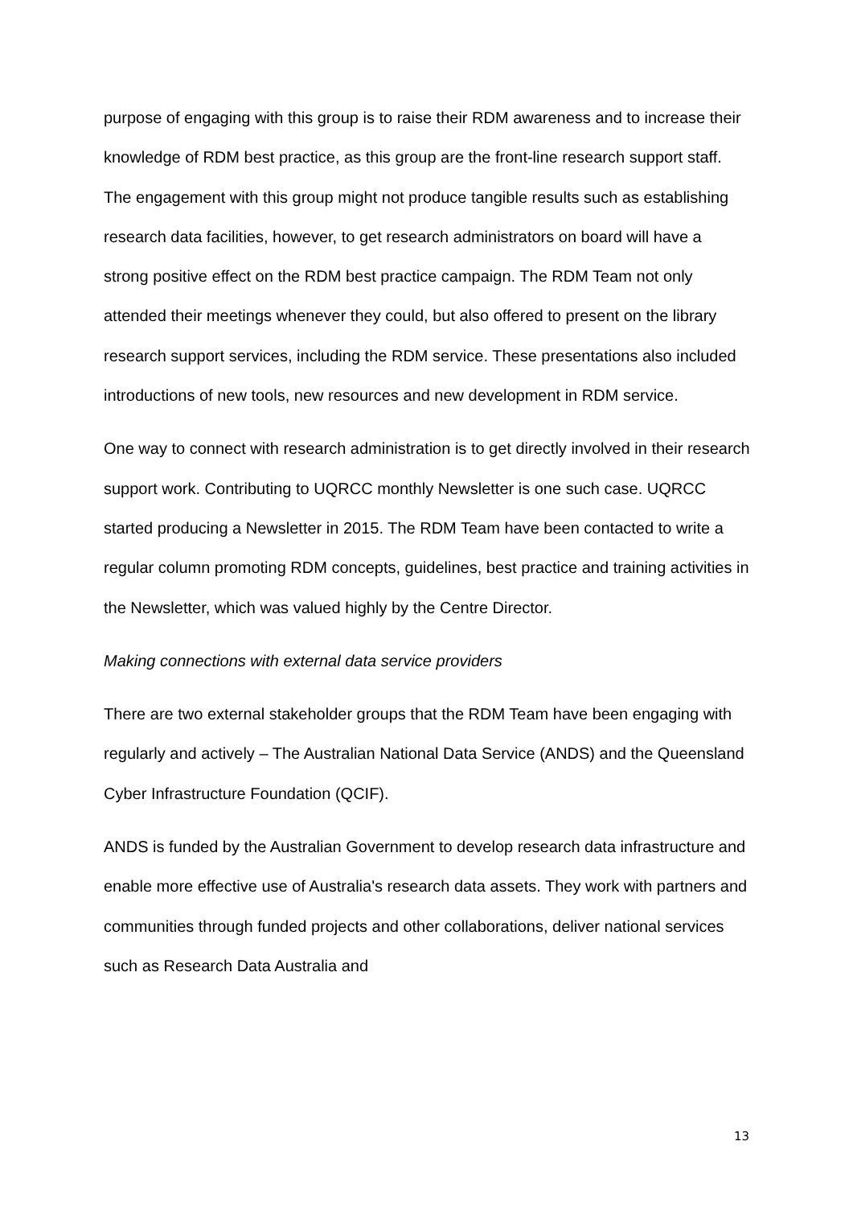purpose of engaging with this group is to raise their RDM awareness and to increase their knowledge of RDM best practice, as this group are the front-line research support staff. The engagement with this group might not produce tangible results such as establishing research data facilities, however, to get research administrators on board will have a strong positive effect on the RDM best practice campaign. The RDM Team not only attended their meetings whenever they could, but also offered to present on the library research support services, including the RDM service. These presentations also included introductions of new tools, new resources and new development in RDM service.
One way to connect with research administration is to get directly involved in their research support work. Contributing to UQRCC monthly Newsletter is one such case. UQRCC started producing a Newsletter in 2015. The RDM Team have been contacted to write a regular column promoting RDM concepts, guidelines, best practice and training activities in the Newsletter, which was valued highly by the Centre Director.
Making connections with external data service providers
There are two external stakeholder groups that the RDM Team have been engaging with regularly and actively – The Australian National Data Service (ANDS) and the Queensland Cyber Infrastructure Foundation (QCIF).
ANDS is funded by the Australian Government to develop research data infrastructure and enable more effective use of Australia's research data assets. They work with partners and communities through funded projects and other collaborations, deliver national services such as Research Data Australia and
13